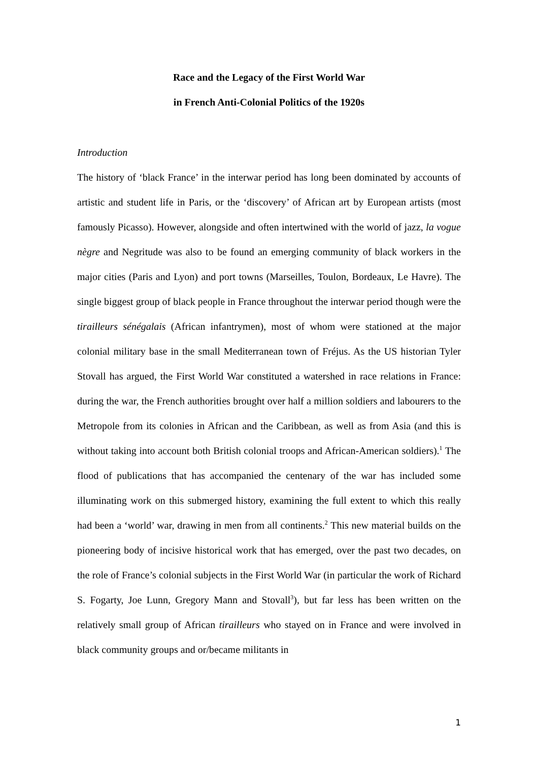Race and the Legacy of the First World War
in French Anti-Colonial Politics of the 1920s
Introduction
The history of ‘black France’ in the interwar period has long been dominated by accounts of artistic and student life in Paris, or the ‘discovery’ of African art by European artists (most famously Picasso). However, alongside and often intertwined with the world of jazz, la vogue nègre and Negritude was also to be found an emerging community of black workers in the major cities (Paris and Lyon) and port towns (Marseilles, Toulon, Bordeaux, Le Havre). The single biggest group of black people in France throughout the interwar period though were the tirailleurs sénégalais (African infantrymen), most of whom were stationed at the major colonial military base in the small Mediterranean town of Fréjus. As the US historian Tyler Stovall has argued, the First World War constituted a watershed in race relations in France: during the war, the French authorities brought over half a million soldiers and labourers to the Metropole from its colonies in African and the Caribbean, as well as from Asia (and this is without taking into account both British colonial troops and African-American soldiers).<sup>1</sup> The flood of publications that has accompanied the centenary of the war has included some illuminating work on this submerged history, examining the full extent to which this really had been a ‘world’ war, drawing in men from all continents.<sup>2</sup> This new material builds on the pioneering body of incisive historical work that has emerged, over the past two decades, on the role of France’s colonial subjects in the First World War (in particular the work of Richard S. Fogarty, Joe Lunn, Gregory Mann and Stovall<sup>3</sup>), but far less has been written on the relatively small group of African tirailleurs who stayed on in France and were involved in black community groups and or/became militants in
1